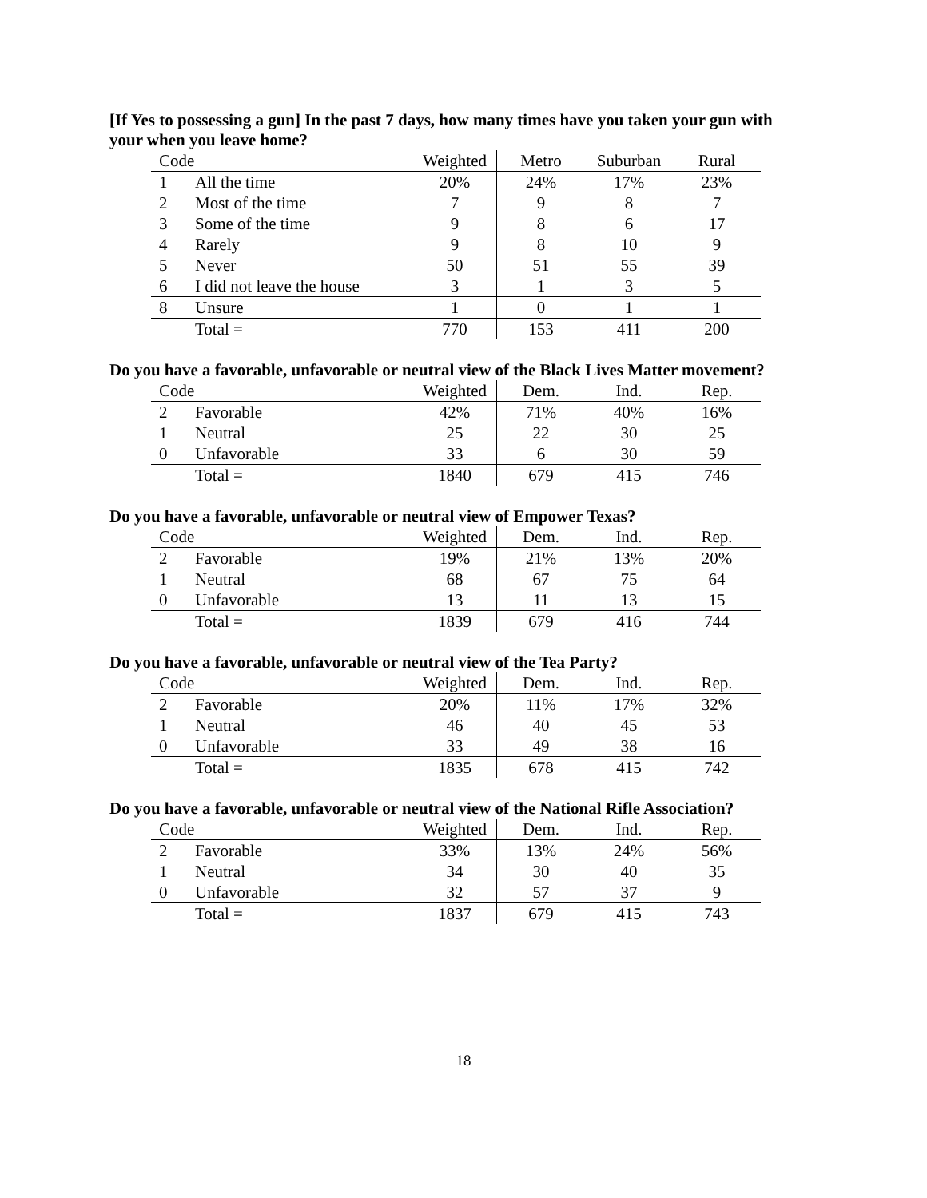[If Yes to possessing a gun] In the past 7 days, how many times have you taken your gun with your when you leave home?
| Code | | Weighted | Metro | Suburban | Rural |
| --- | --- | --- | --- | --- | --- |
| 1 | All the time | 20% | 24% | 17% | 23% |
| 2 | Most of the time | 7 | 9 | 8 | 7 |
| 3 | Some of the time | 9 | 8 | 6 | 17 |
| 4 | Rarely | 9 | 8 | 10 | 9 |
| 5 | Never | 50 | 51 | 55 | 39 |
| 6 | I did not leave the house | 3 | 1 | 3 | 5 |
| 8 | Unsure | 1 | 0 | 1 | 1 |
| | Total = | 770 | 153 | 411 | 200 |
Do you have a favorable, unfavorable or neutral view of the Black Lives Matter movement?
| Code | | Weighted | Dem. | Ind. | Rep. |
| --- | --- | --- | --- | --- | --- |
| 2 | Favorable | 42% | 71% | 40% | 16% |
| 1 | Neutral | 25 | 22 | 30 | 25 |
| 0 | Unfavorable | 33 | 6 | 30 | 59 |
| | Total = | 1840 | 679 | 415 | 746 |
Do you have a favorable, unfavorable or neutral view of Empower Texas?
| Code | | Weighted | Dem. | Ind. | Rep. |
| --- | --- | --- | --- | --- | --- |
| 2 | Favorable | 19% | 21% | 13% | 20% |
| 1 | Neutral | 68 | 67 | 75 | 64 |
| 0 | Unfavorable | 13 | 11 | 13 | 15 |
| | Total = | 1839 | 679 | 416 | 744 |
Do you have a favorable, unfavorable or neutral view of the Tea Party?
| Code | | Weighted | Dem. | Ind. | Rep. |
| --- | --- | --- | --- | --- | --- |
| 2 | Favorable | 20% | 11% | 17% | 32% |
| 1 | Neutral | 46 | 40 | 45 | 53 |
| 0 | Unfavorable | 33 | 49 | 38 | 16 |
| | Total = | 1835 | 678 | 415 | 742 |
Do you have a favorable, unfavorable or neutral view of the National Rifle Association?
| Code | | Weighted | Dem. | Ind. | Rep. |
| --- | --- | --- | --- | --- | --- |
| 2 | Favorable | 33% | 13% | 24% | 56% |
| 1 | Neutral | 34 | 30 | 40 | 35 |
| 0 | Unfavorable | 32 | 57 | 37 | 9 |
| | Total = | 1837 | 679 | 415 | 743 |
18